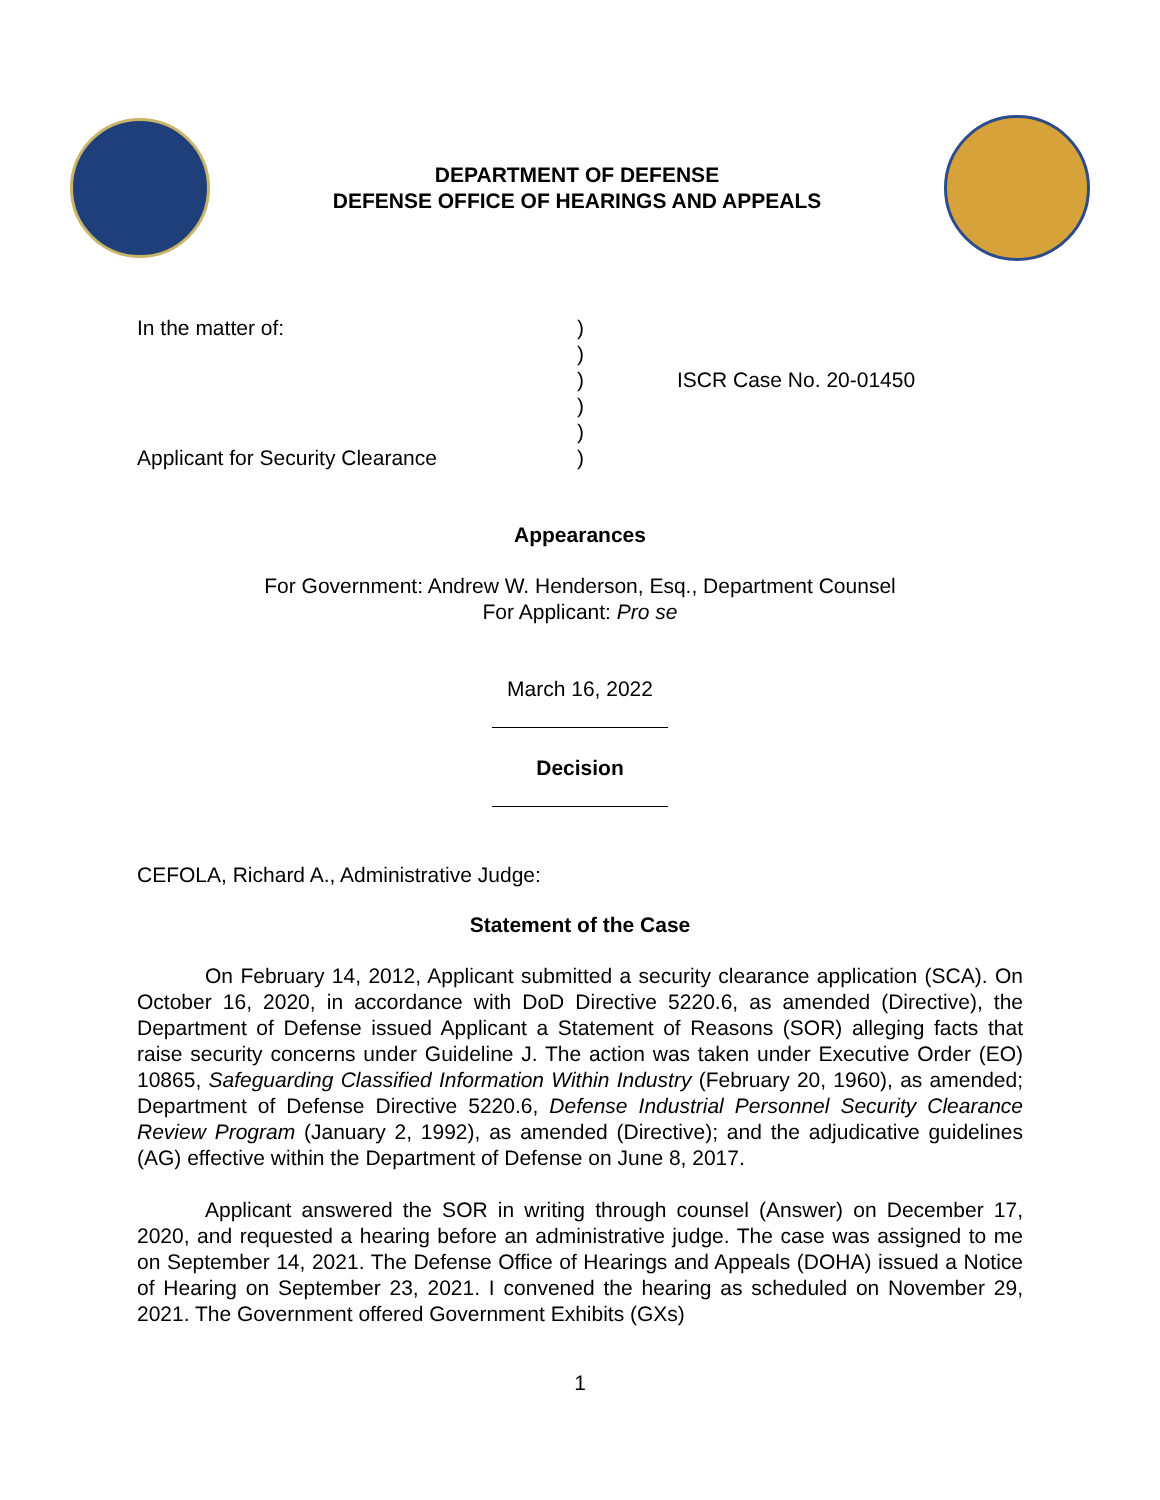DEPARTMENT OF DEFENSE
DEFENSE OFFICE OF HEARINGS AND APPEALS
In the matter of:
Applicant for Security Clearance
)
)
)
)
)
)
ISCR Case No. 20-01450
Appearances
For Government: Andrew W. Henderson, Esq., Department Counsel
For Applicant: Pro se
March 16, 2022
Decision
CEFOLA, Richard A., Administrative Judge:
Statement of the Case
On February 14, 2012, Applicant submitted a security clearance application (SCA). On October 16, 2020, in accordance with DoD Directive 5220.6, as amended (Directive), the Department of Defense issued Applicant a Statement of Reasons (SOR) alleging facts that raise security concerns under Guideline J. The action was taken under Executive Order (EO) 10865, Safeguarding Classified Information Within Industry (February 20, 1960), as amended; Department of Defense Directive 5220.6, Defense Industrial Personnel Security Clearance Review Program (January 2, 1992), as amended (Directive); and the adjudicative guidelines (AG) effective within the Department of Defense on June 8, 2017.
Applicant answered the SOR in writing through counsel (Answer) on December 17, 2020, and requested a hearing before an administrative judge. The case was assigned to me on September 14, 2021. The Defense Office of Hearings and Appeals (DOHA) issued a Notice of Hearing on September 23, 2021. I convened the hearing as scheduled on November 29, 2021. The Government offered Government Exhibits (GXs)
1